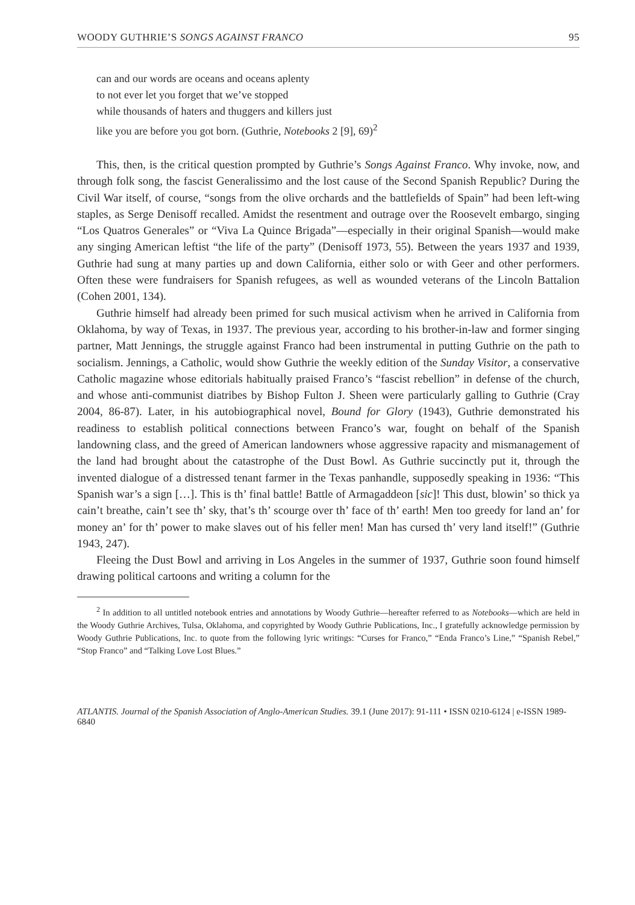WOODY GUTHRIE’S SONGS AGAINST FRANCO 95
can and our words are oceans and oceans aplenty
to not ever let you forget that we’ve stopped
while thousands of haters and thuggers and killers just
like you are before you got born. (Guthrie, Notebooks 2 [9], 69)<sup>2</sup>
This, then, is the critical question prompted by Guthrie’s Songs Against Franco. Why invoke, now, and through folk song, the fascist Generalissimo and the lost cause of the Second Spanish Republic? During the Civil War itself, of course, “songs from the olive orchards and the battlefields of Spain” had been left-wing staples, as Serge Denisoff recalled. Amidst the resentment and outrage over the Roosevelt embargo, singing “Los Quatros Generales” or “Viva La Quince Brigada”—especially in their original Spanish—would make any singing American leftist “the life of the party” (Denisoff 1973, 55). Between the years 1937 and 1939, Guthrie had sung at many parties up and down California, either solo or with Geer and other performers. Often these were fundraisers for Spanish refugees, as well as wounded veterans of the Lincoln Battalion (Cohen 2001, 134).
Guthrie himself had already been primed for such musical activism when he arrived in California from Oklahoma, by way of Texas, in 1937. The previous year, according to his brother-in-law and former singing partner, Matt Jennings, the struggle against Franco had been instrumental in putting Guthrie on the path to socialism. Jennings, a Catholic, would show Guthrie the weekly edition of the Sunday Visitor, a conservative Catholic magazine whose editorials habitually praised Franco’s “fascist rebellion” in defense of the church, and whose anti-communist diatribes by Bishop Fulton J. Sheen were particularly galling to Guthrie (Cray 2004, 86-87). Later, in his autobiographical novel, Bound for Glory (1943), Guthrie demonstrated his readiness to establish political connections between Franco’s war, fought on behalf of the Spanish landowning class, and the greed of American landowners whose aggressive rapacity and mismanagement of the land had brought about the catastrophe of the Dust Bowl. As Guthrie succinctly put it, through the invented dialogue of a distressed tenant farmer in the Texas panhandle, supposedly speaking in 1936: “This Spanish war’s a sign […]. This is th’ final battle! Battle of Armagaddeon [sic]! This dust, blowin’ so thick ya cain’t breathe, cain’t see th’ sky, that’s th’ scourge over th’ face of th’ earth! Men too greedy for land an’ for money an’ for th’ power to make slaves out of his feller men! Man has cursed th’ very land itself!” (Guthrie 1943, 247).
Fleeing the Dust Bowl and arriving in Los Angeles in the summer of 1937, Guthrie soon found himself drawing political cartoons and writing a column for the
<sup>2</sup> In addition to all untitled notebook entries and annotations by Woody Guthrie—hereafter referred to as Notebooks—which are held in the Woody Guthrie Archives, Tulsa, Oklahoma, and copyrighted by Woody Guthrie Publications, Inc., I gratefully acknowledge permission by Woody Guthrie Publications, Inc. to quote from the following lyric writings: “Curses for Franco,” “Enda Franco’s Line,” “Spanish Rebel,” “Stop Franco” and “Talking Love Lost Blues.”
ATLANTIS. Journal of the Spanish Association of Anglo-American Studies. 39.1 (June 2017): 91-111 • ISSN 0210-6124 | e-ISSN 1989-6840